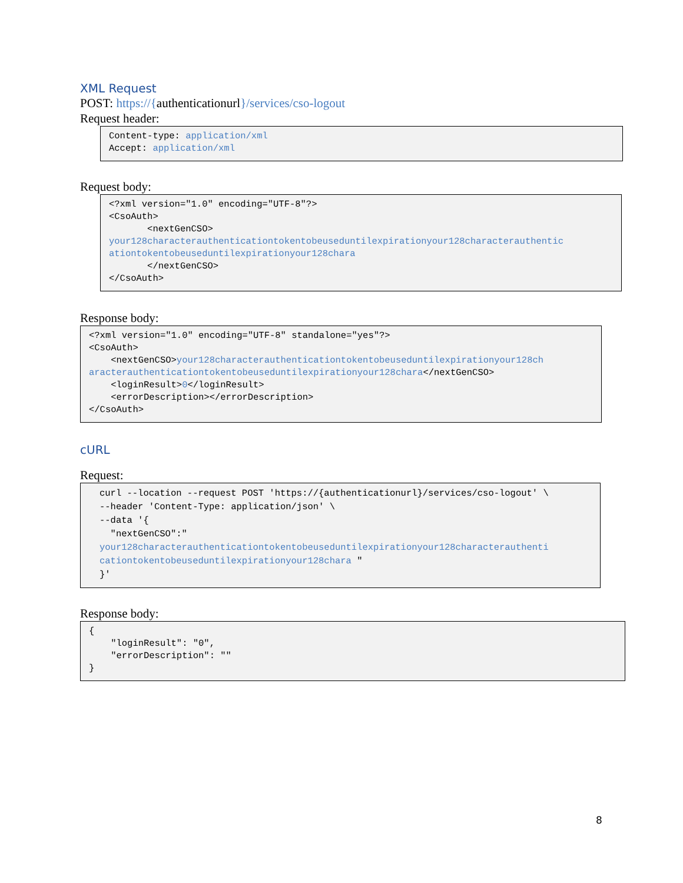XML Request
POST: https://{authenticationurl}/services/cso-logout
Request header:
Content-type: application/xml
Accept: application/xml
Request body:
<?xml version="1.0" encoding="UTF-8"?>
<CsoAuth>
       <nextGenCSO>
your128characterauthenticationtokentobeuseduntilexpirationyour128characterauthentic
ationtokentobeuseduntilexpirationyour128chara
       </nextGenCSO>
</CsoAuth>
Response body:
<?xml version="1.0" encoding="UTF-8" standalone="yes"?>
<CsoAuth>
    <nextGenCSO>your128characterauthenticationtokentobeuseduntilexpirationyour128ch
aracterauthenticationtokentobeuseduntilexpirationyour128chara</nextGenCSO>
    <loginResult>0</loginResult>
    <errorDescription></errorDescription>
</CsoAuth>
cURL
Request:
curl --location --request POST 'https://{authenticationurl}/services/cso-logout' \
--header 'Content-Type: application/json' \
--data '{
  "nextGenCSO":"
your128characterauthenticationtokentobeuseduntilexpirationyour128characterauthenti
cationtokentobeuseduntilexpirationyour128chara "
}'
Response body:
{
    "loginResult": "0",
    "errorDescription": ""
}
8